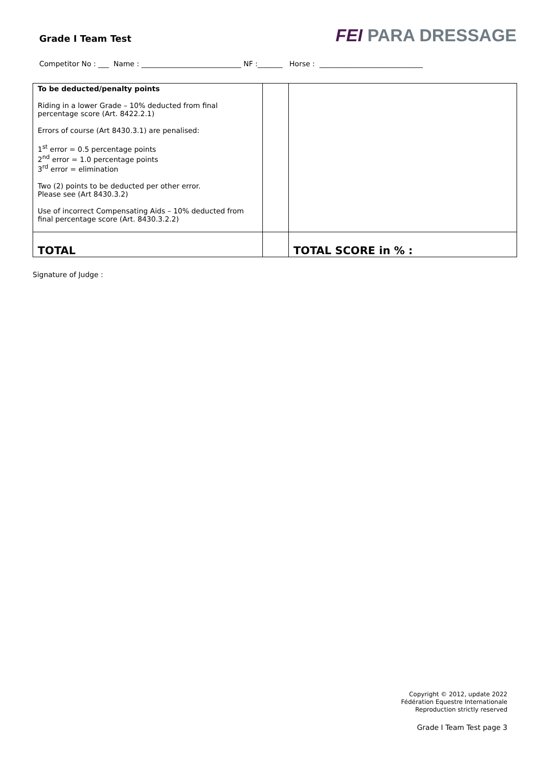Grade I Team Test
FEI PARA DRESSAGE
Competitor No : ___ Name : ____________________________ NF :_______ Horse : _____________________________
| To be deducted/penalty points Riding in a lower Grade – 10% deducted from final percentage score (Art. 8422.2.1) Errors of course (Art 8430.3.1) are penalised: 1<sup>st</sup> error = 0.5 percentage points 2<sup>nd</sup> error = 1.0 percentage points 3<sup>rd</sup> error = elimination Two (2) points to be deducted per other error. Please see (Art 8430.3.2) Use of incorrect Compensating Aids – 10% deducted from final percentage score (Art. 8430.3.2.2) | | |
| TOTAL | | TOTAL SCORE in % : |
Signature of Judge :
Copyright © 2012, update 2022
Fédération Equestre Internationale
Reproduction strictly reserved
Grade I Team Test page 3